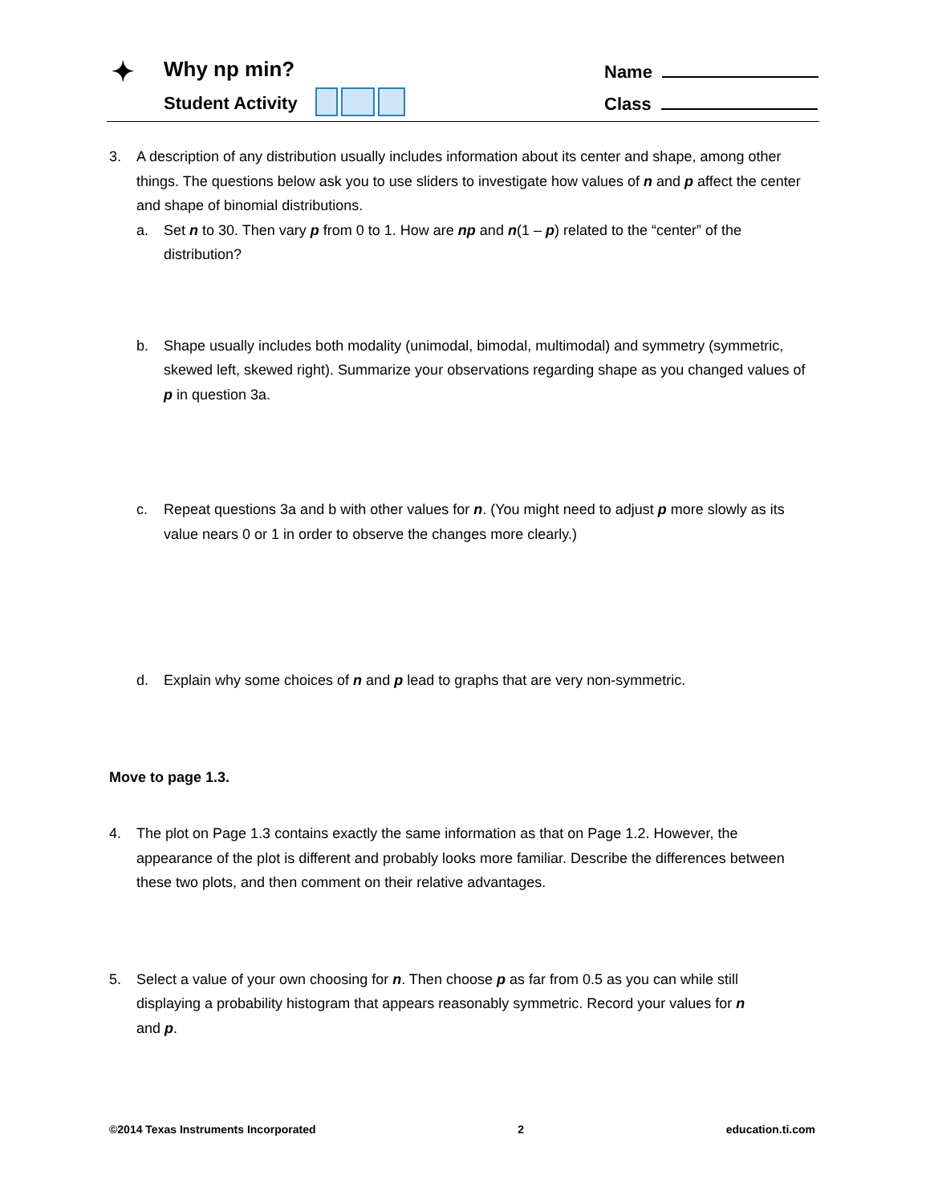✦ Why np min?
Student Activity
Name
Class
3. A description of any distribution usually includes information about its center and shape, among other things. The questions below ask you to use sliders to investigate how values of n and p affect the center and shape of binomial distributions.
a. Set n to 30. Then vary p from 0 to 1. How are np and n(1 – p) related to the “center” of the distribution?
b. Shape usually includes both modality (unimodal, bimodal, multimodal) and symmetry (symmetric, skewed left, skewed right). Summarize your observations regarding shape as you changed values of p in question 3a.
c. Repeat questions 3a and b with other values for n. (You might need to adjust p more slowly as its value nears 0 or 1 in order to observe the changes more clearly.)
d. Explain why some choices of n and p lead to graphs that are very non-symmetric.
Move to page 1.3.
4. The plot on Page 1.3 contains exactly the same information as that on Page 1.2. However, the appearance of the plot is different and probably looks more familiar. Describe the differences between these two plots, and then comment on their relative advantages.
5. Select a value of your own choosing for n. Then choose p as far from 0.5 as you can while still displaying a probability histogram that appears reasonably symmetric. Record your values for n and p.
©2014 Texas Instruments Incorporated 2 education.ti.com